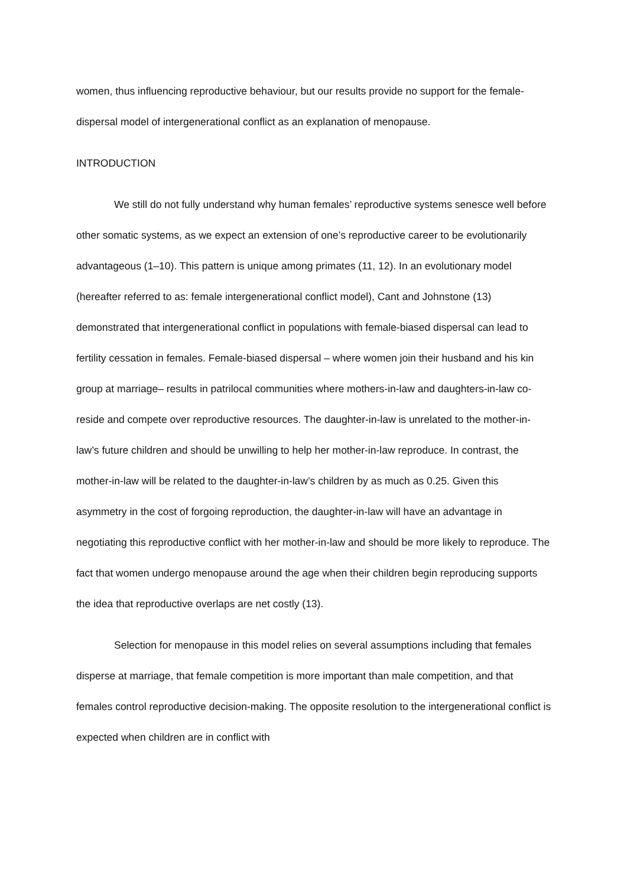women, thus influencing reproductive behaviour, but our results provide no support for the female-dispersal model of intergenerational conflict as an explanation of menopause.
INTRODUCTION
We still do not fully understand why human females’ reproductive systems senesce well before other somatic systems, as we expect an extension of one’s reproductive career to be evolutionarily advantageous (1–10). This pattern is unique among primates (11, 12). In an evolutionary model (hereafter referred to as: female intergenerational conflict model), Cant and Johnstone (13) demonstrated that intergenerational conflict in populations with female-biased dispersal can lead to fertility cessation in females. Female-biased dispersal – where women join their husband and his kin group at marriage– results in patrilocal communities where mothers-in-law and daughters-in-law co-reside and compete over reproductive resources. The daughter-in-law is unrelated to the mother-in-law’s future children and should be unwilling to help her mother-in-law reproduce. In contrast, the mother-in-law will be related to the daughter-in-law’s children by as much as 0.25. Given this asymmetry in the cost of forgoing reproduction, the daughter-in-law will have an advantage in negotiating this reproductive conflict with her mother-in-law and should be more likely to reproduce. The fact that women undergo menopause around the age when their children begin reproducing supports the idea that reproductive overlaps are net costly (13).
Selection for menopause in this model relies on several assumptions including that females disperse at marriage, that female competition is more important than male competition, and that females control reproductive decision-making. The opposite resolution to the intergenerational conflict is expected when children are in conflict with